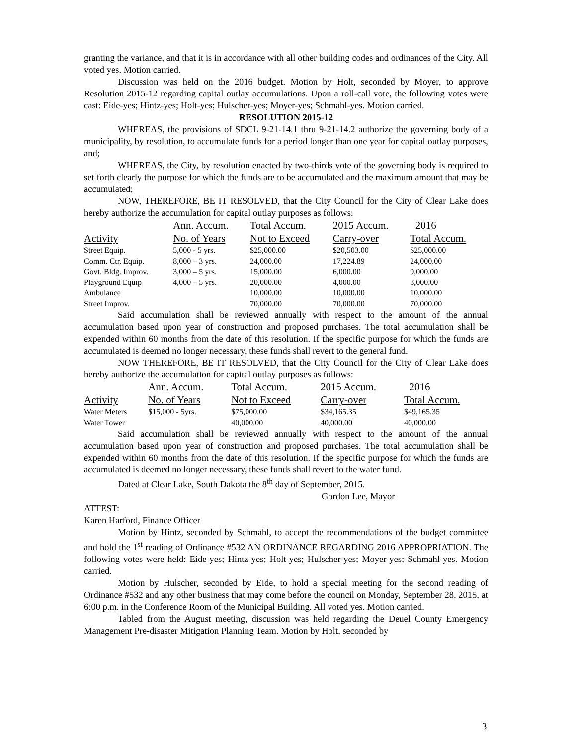granting the variance, and that it is in accordance with all other building codes and ordinances of the City. All voted yes. Motion carried.
Discussion was held on the 2016 budget. Motion by Holt, seconded by Moyer, to approve Resolution 2015-12 regarding capital outlay accumulations. Upon a roll-call vote, the following votes were cast: Eide-yes; Hintz-yes; Holt-yes; Hulscher-yes; Moyer-yes; Schmahl-yes. Motion carried.
RESOLUTION 2015-12
WHEREAS, the provisions of SDCL 9-21-14.1 thru 9-21-14.2 authorize the governing body of a municipality, by resolution, to accumulate funds for a period longer than one year for capital outlay purposes, and;
WHEREAS, the City, by resolution enacted by two-thirds vote of the governing body is required to set forth clearly the purpose for which the funds are to be accumulated and the maximum amount that may be accumulated;
NOW, THEREFORE, BE IT RESOLVED, that the City Council for the City of Clear Lake does hereby authorize the accumulation for capital outlay purposes as follows:
| | Ann. Accum. | Total Accum. | 2015 Accum. | 2016 |
| --- | --- | --- | --- | --- |
| Activity | No. of Years | Not to Exceed | Carry-over | Total Accum. |
| Street Equip. | 5,000 - 5 yrs. | $25,000.00 | $20,503.00 | $25,000.00 |
| Comm. Ctr. Equip. | 8,000 – 3 yrs. | 24,000.00 | 17,224.89 | 24,000.00 |
| Govt. Bldg. Improv. | 3,000 – 5 yrs. | 15,000.00 | 6,000.00 | 9,000.00 |
| Playground Equip | 4,000 – 5 yrs. | 20,000.00 | 4,000.00 | 8,000.00 |
| Ambulance | | 10,000.00 | 10,000.00 | 10,000.00 |
| Street Improv. | | 70,000.00 | 70,000.00 | 70,000.00 |
Said accumulation shall be reviewed annually with respect to the amount of the annual accumulation based upon year of construction and proposed purchases. The total accumulation shall be expended within 60 months from the date of this resolution. If the specific purpose for which the funds are accumulated is deemed no longer necessary, these funds shall revert to the general fund.
NOW THEREFORE, BE IT RESOLVED, that the City Council for the City of Clear Lake does hereby authorize the accumulation for capital outlay purposes as follows:
| | Ann. Accum. | Total Accum. | 2015 Accum. | 2016 |
| --- | --- | --- | --- | --- |
| Activity | No. of Years | Not to Exceed | Carry-over | Total Accum. |
| Water Meters | $15,000 - 5yrs. | $75,000.00 | $34,165.35 | $49,165.35 |
| Water Tower | | 40,000.00 | 40,000.00 | 40,000.00 |
Said accumulation shall be reviewed annually with respect to the amount of the annual accumulation based upon year of construction and proposed purchases. The total accumulation shall be expended within 60 months from the date of this resolution. If the specific purpose for which the funds are accumulated is deemed no longer necessary, these funds shall revert to the water fund.
Dated at Clear Lake, South Dakota the 8<sup>th</sup> day of September, 2015.
Gordon Lee, Mayor
ATTEST:
Karen Harford, Finance Officer
Motion by Hintz, seconded by Schmahl, to accept the recommendations of the budget committee and hold the 1<sup>st</sup> reading of Ordinance #532 AN ORDINANCE REGARDING 2016 APPROPRIATION. The following votes were held: Eide-yes; Hintz-yes; Holt-yes; Hulscher-yes; Moyer-yes; Schmahl-yes. Motion carried.
Motion by Hulscher, seconded by Eide, to hold a special meeting for the second reading of Ordinance #532 and any other business that may come before the council on Monday, September 28, 2015, at 6:00 p.m. in the Conference Room of the Municipal Building. All voted yes. Motion carried.
Tabled from the August meeting, discussion was held regarding the Deuel County Emergency Management Pre-disaster Mitigation Planning Team. Motion by Holt, seconded by
3